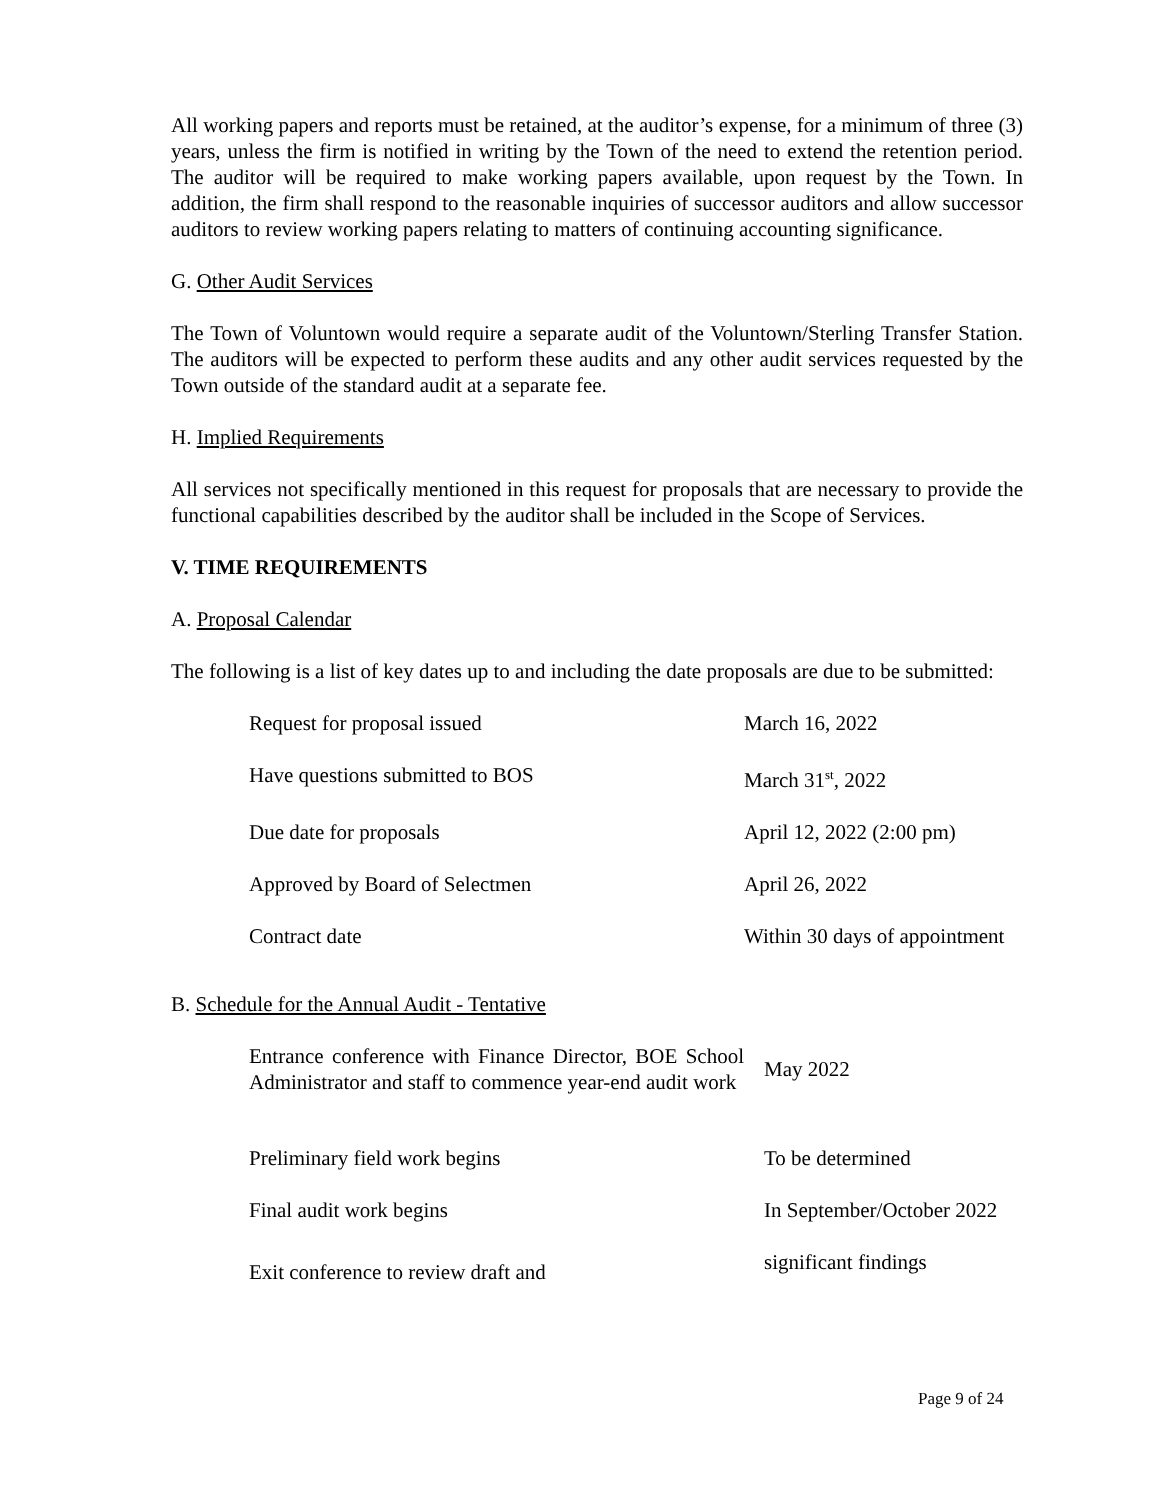All working papers and reports must be retained, at the auditor’s expense, for a minimum of three (3) years, unless the firm is notified in writing by the Town of the need to extend the retention period. The auditor will be required to make working papers available, upon request by the Town. In addition, the firm shall respond to the reasonable inquiries of successor auditors and allow successor auditors to review working papers relating to matters of continuing accounting significance.
G. Other Audit Services
The Town of Voluntown would require a separate audit of the Voluntown/Sterling Transfer Station. The auditors will be expected to perform these audits and any other audit services requested by the Town outside of the standard audit at a separate fee.
H. Implied Requirements
All services not specifically mentioned in this request for proposals that are necessary to provide the functional capabilities described by the auditor shall be included in the Scope of Services.
V. TIME REQUIREMENTS
A. Proposal Calendar
The following is a list of key dates up to and including the date proposals are due to be submitted:
| Request for proposal issued | March 16, 2022 |
| Have questions submitted to BOS | March 31<sup>st</sup>, 2022 |
| Due date for proposals | April 12, 2022 (2:00 pm) |
| Approved by Board of Selectmen | April 26, 2022 |
| Contract date | Within 30 days of appointment |
B. Schedule for the Annual Audit - Tentative
| Entrance conference with Finance Director, BOE School Administrator and staff to commence year-end audit work | May 2022 |
| Preliminary field work begins | To be determined |
| Final audit work begins | In September/October 2022 |
| Exit conference to review draft and | significant findings |
Page 9 of 24